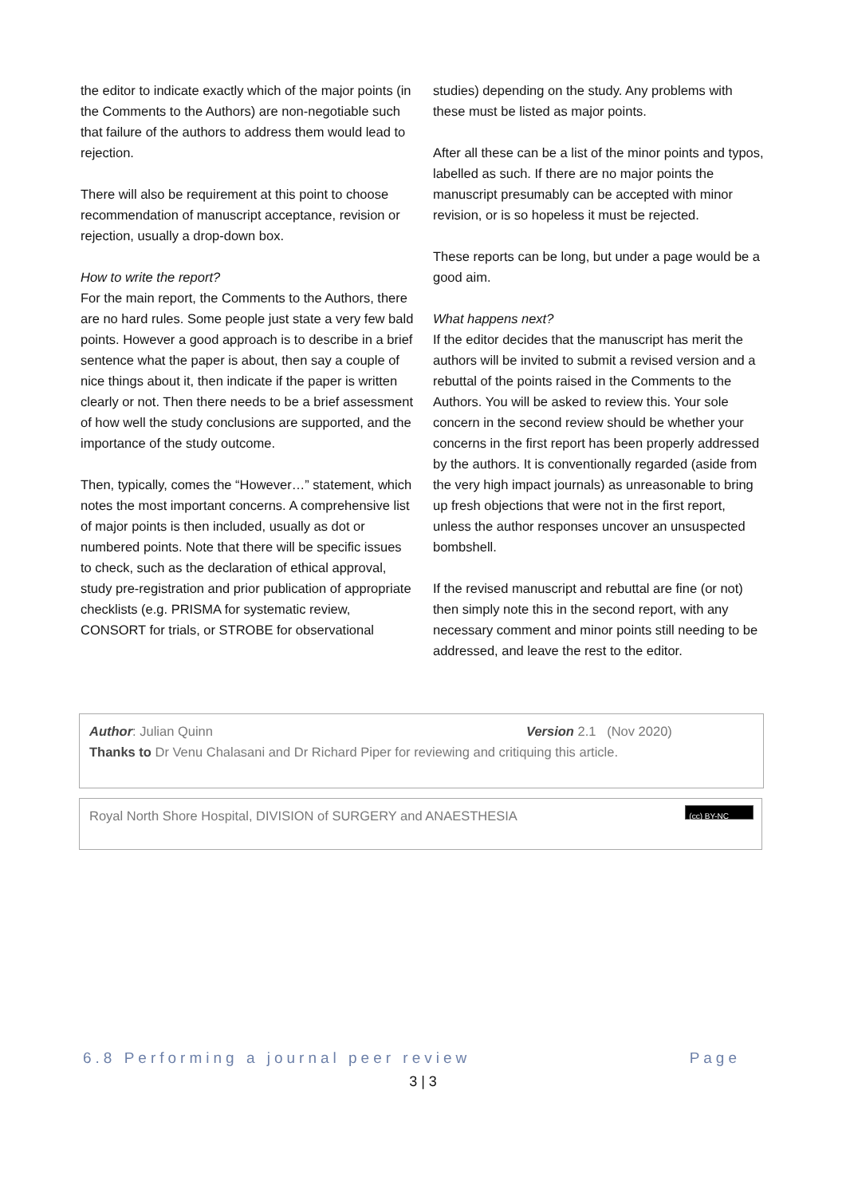the editor to indicate exactly which of the major points (in the Comments to the Authors) are non-negotiable such that failure of the authors to address them would lead to rejection.
There will also be requirement at this point to choose recommendation of manuscript acceptance, revision or rejection, usually a drop-down box.
How to write the report?
For the main report, the Comments to the Authors, there are no hard rules. Some people just state a very few bald points. However a good approach is to describe in a brief sentence what the paper is about, then say a couple of nice things about it, then indicate if the paper is written clearly or not. Then there needs to be a brief assessment of how well the study conclusions are supported, and the importance of the study outcome.
Then, typically, comes the “However…” statement, which notes the most important concerns. A comprehensive list of major points is then included, usually as dot or numbered points. Note that there will be specific issues to check, such as the declaration of ethical approval, study pre-registration and prior publication of appropriate checklists (e.g. PRISMA for systematic review, CONSORT for trials, or STROBE for observational
studies) depending on the study. Any problems with these must be listed as major points.
After all these can be a list of the minor points and typos, labelled as such. If there are no major points the manuscript presumably can be accepted with minor revision, or is so hopeless it must be rejected.
These reports can be long, but under a page would be a good aim.
What happens next?
If the editor decides that the manuscript has merit the authors will be invited to submit a revised version and a rebuttal of the points raised in the Comments to the Authors. You will be asked to review this. Your sole concern in the second review should be whether your concerns in the first report has been properly addressed by the authors. It is conventionally regarded (aside from the very high impact journals) as unreasonable to bring up fresh objections that were not in the first report, unless the author responses uncover an unsuspected bombshell.
If the revised manuscript and rebuttal are fine (or not) then simply note this in the second report, with any necessary comment and minor points still needing to be addressed, and leave the rest to the editor.
Author: Julian Quinn Version 2.1 (Nov 2020)
Thanks to Dr Venu Chalasani and Dr Richard Piper for reviewing and critiquing this article.
Royal North Shore Hospital, DIVISION of SURGERY and ANAESTHESIA (cc) BY-NC
6.8 Performing a journal peer review Page
3 | 3